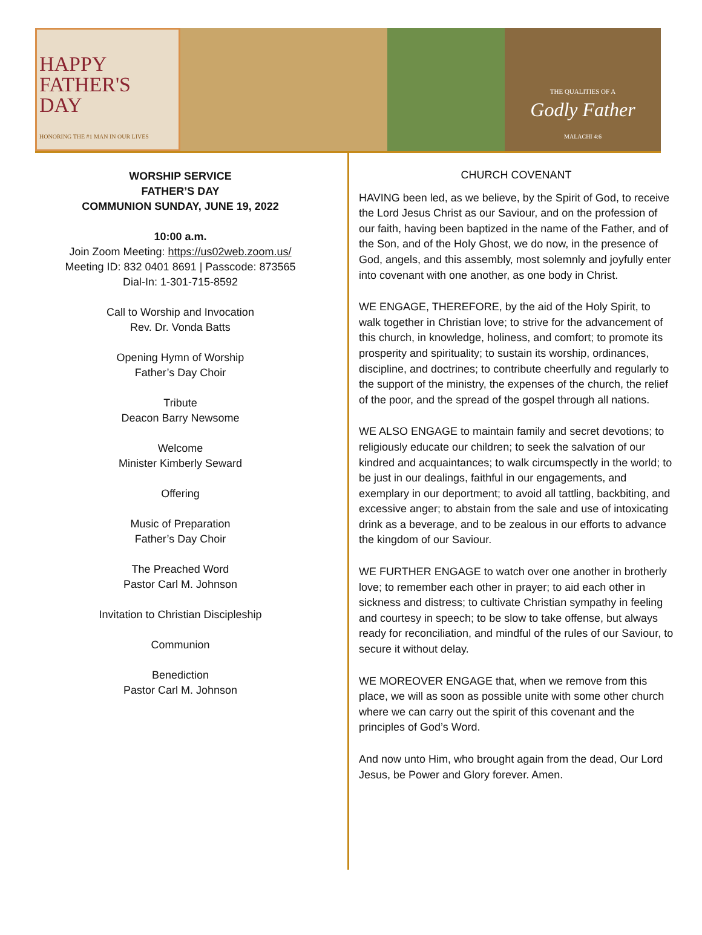HAPPY
FATHER'S
DAY
HONORING THE #1 MAN IN OUR LIVES
THE QUALITIES OF A
Godly Father
MALACHI 4:6
WORSHIP SERVICE
FATHER’S DAY
COMMUNION SUNDAY, JUNE 19, 2022
10:00 a.m.
Join Zoom Meeting: https://us02web.zoom.us/
Meeting ID: 832 0401 8691 | Passcode: 873565
Dial-In: 1-301-715-8592
Call to Worship and Invocation
Rev. Dr. Vonda Batts
Opening Hymn of Worship
Father’s Day Choir
Tribute
Deacon Barry Newsome
Welcome
Minister Kimberly Seward
Offering
Music of Preparation
Father’s Day Choir
The Preached Word
Pastor Carl M. Johnson
Invitation to Christian Discipleship
Communion
Benediction
Pastor Carl M. Johnson
CHURCH COVENANT
HAVING been led, as we believe, by the Spirit of God, to receive the Lord Jesus Christ as our Saviour, and on the profession of our faith, having been baptized in the name of the Father, and of the Son, and of the Holy Ghost, we do now, in the presence of God, angels, and this assembly, most solemnly and joyfully enter into covenant with one another, as one body in Christ.
WE ENGAGE, THEREFORE, by the aid of the Holy Spirit, to walk together in Christian love; to strive for the advancement of this church, in knowledge, holiness, and comfort; to promote its prosperity and spirituality; to sustain its worship, ordinances, discipline, and doctrines; to contribute cheerfully and regularly to the support of the ministry, the expenses of the church, the relief of the poor, and the spread of the gospel through all nations.
WE ALSO ENGAGE to maintain family and secret devotions; to religiously educate our children; to seek the salvation of our kindred and acquaintances; to walk circumspectly in the world; to be just in our dealings, faithful in our engagements, and exemplary in our deportment; to avoid all tattling, backbiting, and excessive anger; to abstain from the sale and use of intoxicating drink as a beverage, and to be zealous in our efforts to advance the kingdom of our Saviour.
WE FURTHER ENGAGE to watch over one another in brotherly love; to remember each other in prayer; to aid each other in sickness and distress; to cultivate Christian sympathy in feeling and courtesy in speech; to be slow to take offense, but always ready for reconciliation, and mindful of the rules of our Saviour, to secure it without delay.
WE MOREOVER ENGAGE that, when we remove from this place, we will as soon as possible unite with some other church where we can carry out the spirit of this covenant and the principles of God’s Word.
And now unto Him, who brought again from the dead, Our Lord Jesus, be Power and Glory forever. Amen.